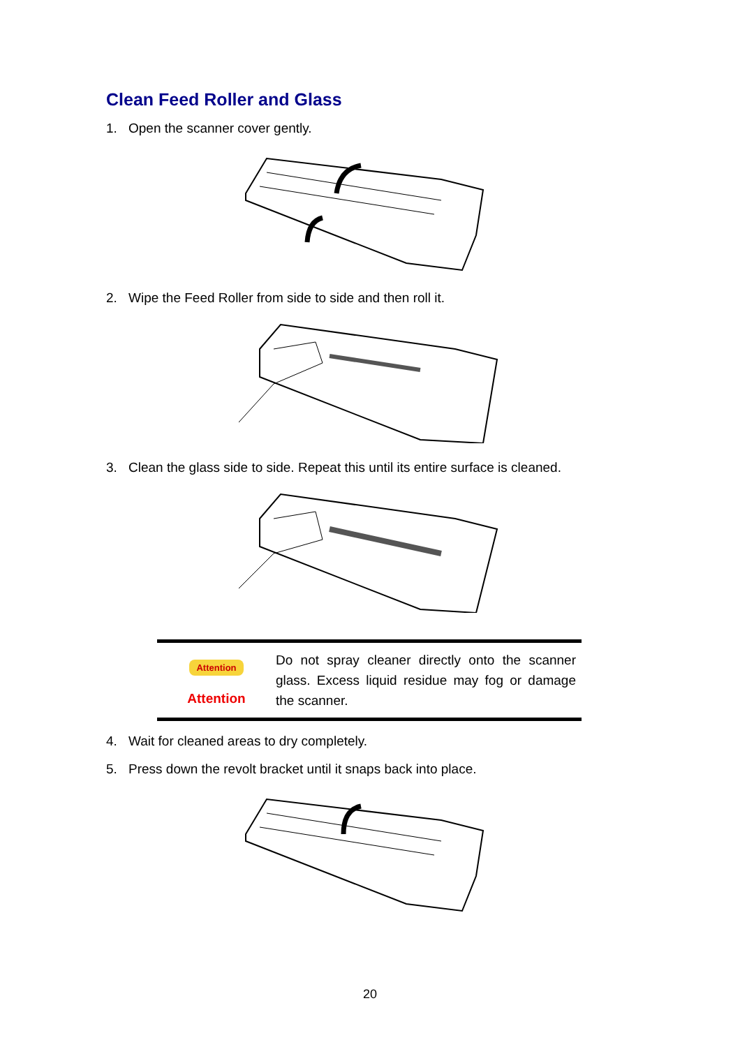Clean Feed Roller and Glass
1. Open the scanner cover gently.
2. Wipe the Feed Roller from side to side and then roll it.
3. Clean the glass side to side. Repeat this until its entire surface is cleaned.
Attention
Attention
Do not spray cleaner directly onto the scanner glass. Excess liquid residue may fog or damage the scanner.
4. Wait for cleaned areas to dry completely.
5. Press down the revolt bracket until it snaps back into place.
20